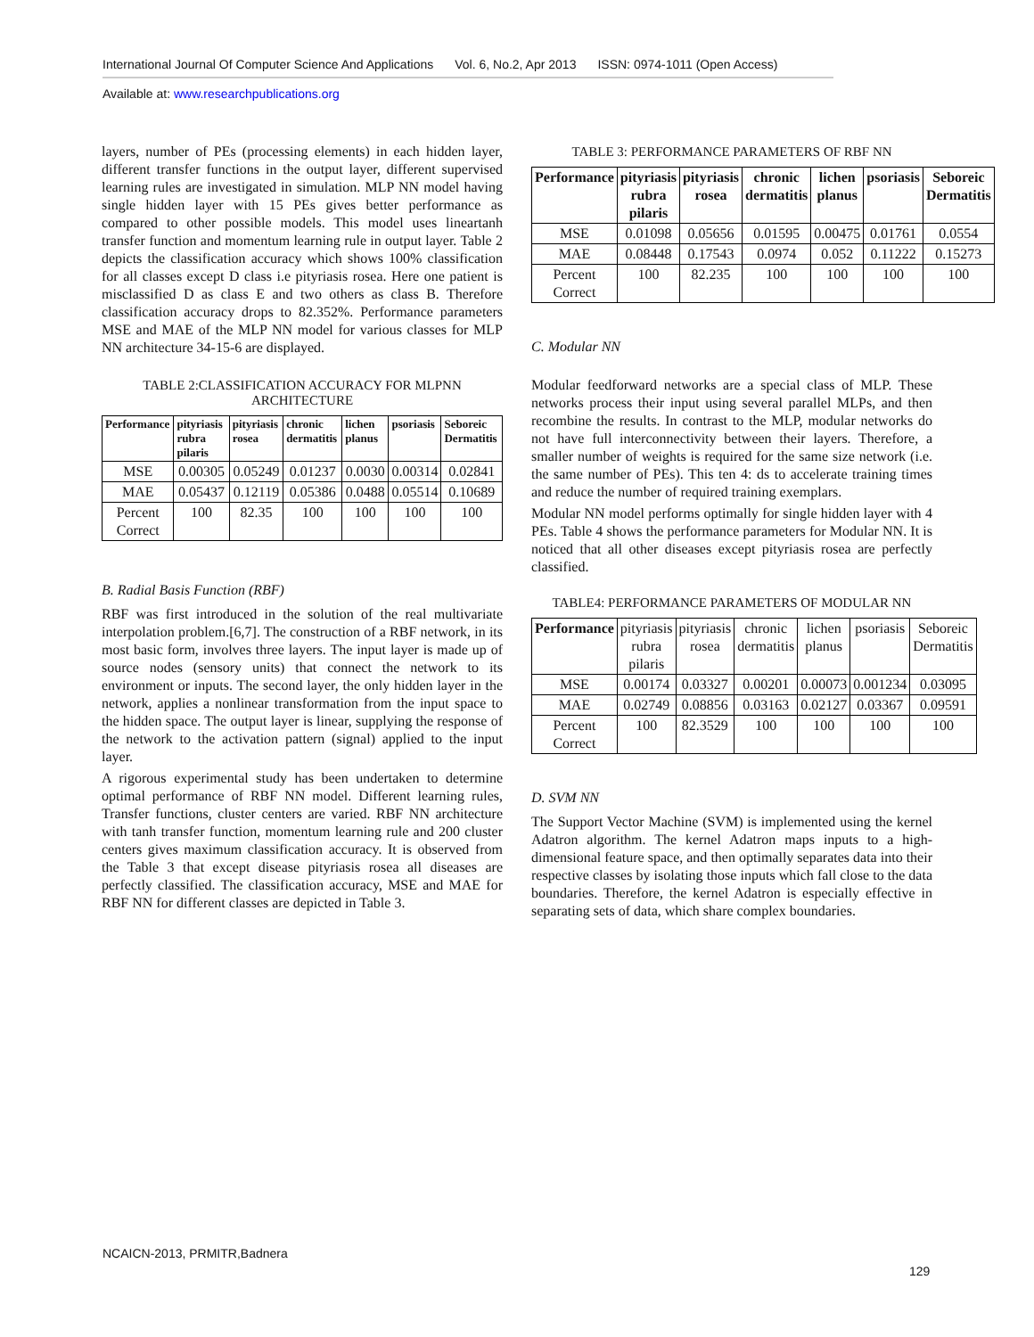International Journal Of Computer Science And Applications Vol. 6, No.2, Apr 2013 ISSN: 0974-1011 (Open Access)
Available at: www.researchpublications.org
layers, number of PEs (processing elements) in each hidden layer, different transfer functions in the output layer, different supervised learning rules are investigated in simulation. MLP NN model having single hidden layer with 15 PEs gives better performance as compared to other possible models. This model uses lineartanh transfer function and momentum learning rule in output layer. Table 2 depicts the classification accuracy which shows 100% classification for all classes except D class i.e pityriasis rosea. Here one patient is misclassified D as class E and two others as class B. Therefore classification accuracy drops to 82.352%. Performance parameters MSE and MAE of the MLP NN model for various classes for MLP NN architecture 34-15-6 are displayed.
TABLE 2:CLASSIFICATION ACCURACY FOR MLPNN ARCHITECTURE
| Performance | pityriasis rubra pilaris | pityriasis rosea | chronic dermatitis | lichen planus | psoriasis | Seboreic Dermatitis |
| --- | --- | --- | --- | --- | --- | --- |
| MSE | 0.00305 | 0.05249 | 0.01237 | 0.0030 | 0.00314 | 0.02841 |
| MAE | 0.05437 | 0.12119 | 0.05386 | 0.0488 | 0.05514 | 0.10689 |
| Percent Correct | 100 | 82.35 | 100 | 100 | 100 | 100 |
B. Radial Basis Function (RBF)
RBF was first introduced in the solution of the real multivariate interpolation problem.[6,7]. The construction of a RBF network, in its most basic form, involves three layers. The input layer is made up of source nodes (sensory units) that connect the network to its environment or inputs. The second layer, the only hidden layer in the network, applies a nonlinear transformation from the input space to the hidden space. The output layer is linear, supplying the response of the network to the activation pattern (signal) applied to the input layer.
A rigorous experimental study has been undertaken to determine optimal performance of RBF NN model. Different learning rules, Transfer functions, cluster centers are varied. RBF NN architecture with tanh transfer function, momentum learning rule and 200 cluster centers gives maximum classification accuracy. It is observed from the Table 3 that except disease pityriasis rosea all diseases are perfectly classified. The classification accuracy, MSE and MAE for RBF NN for different classes are depicted in Table 3.
TABLE 3: PERFORMANCE PARAMETERS OF RBF NN
| Performance | pityriasis rubra pilaris | pityriasis rosea | chronic dermatitis | lichen planus | psoriasis | Seboreic Dermatitis |
| --- | --- | --- | --- | --- | --- | --- |
| MSE | 0.01098 | 0.05656 | 0.01595 | 0.00475 | 0.01761 | 0.0554 |
| MAE | 0.08448 | 0.17543 | 0.0974 | 0.052 | 0.11222 | 0.15273 |
| Percent Correct | 100 | 82.235 | 100 | 100 | 100 | 100 |
C. Modular NN
Modular feedforward networks are a special class of MLP. These networks process their input using several parallel MLPs, and then recombine the results. In contrast to the MLP, modular networks do not have full interconnectivity between their layers. Therefore, a smaller number of weights is required for the same size network (i.e. the same number of PEs). This ten 4: ds to accelerate training times and reduce the number of required training exemplars.
Modular NN model performs optimally for single hidden layer with 4 PEs. Table 4 shows the performance parameters for Modular NN. It is noticed that all other diseases except pityriasis rosea are perfectly classified.
TABLE4: PERFORMANCE PARAMETERS OF MODULAR NN
| Performance | pityriasis rubra pilaris | pityriasis rosea | chronic dermatitis | lichen planus | psoriasis | Seboreic Dermatitis |
| MSE | 0.00174 | 0.03327 | 0.00201 | 0.00073 | 0.001234 | 0.03095 |
| MAE | 0.02749 | 0.08856 | 0.03163 | 0.02127 | 0.03367 | 0.09591 |
| Percent Correct | 100 | 82.3529 | 100 | 100 | 100 | 100 |
D. SVM NN
The Support Vector Machine (SVM) is implemented using the kernel Adatron algorithm. The kernel Adatron maps inputs to a high-dimensional feature space, and then optimally separates data into their respective classes by isolating those inputs which fall close to the data boundaries. Therefore, the kernel Adatron is especially effective in separating sets of data, which share complex boundaries.
NCAICN-2013, PRMITR,Badnera
129